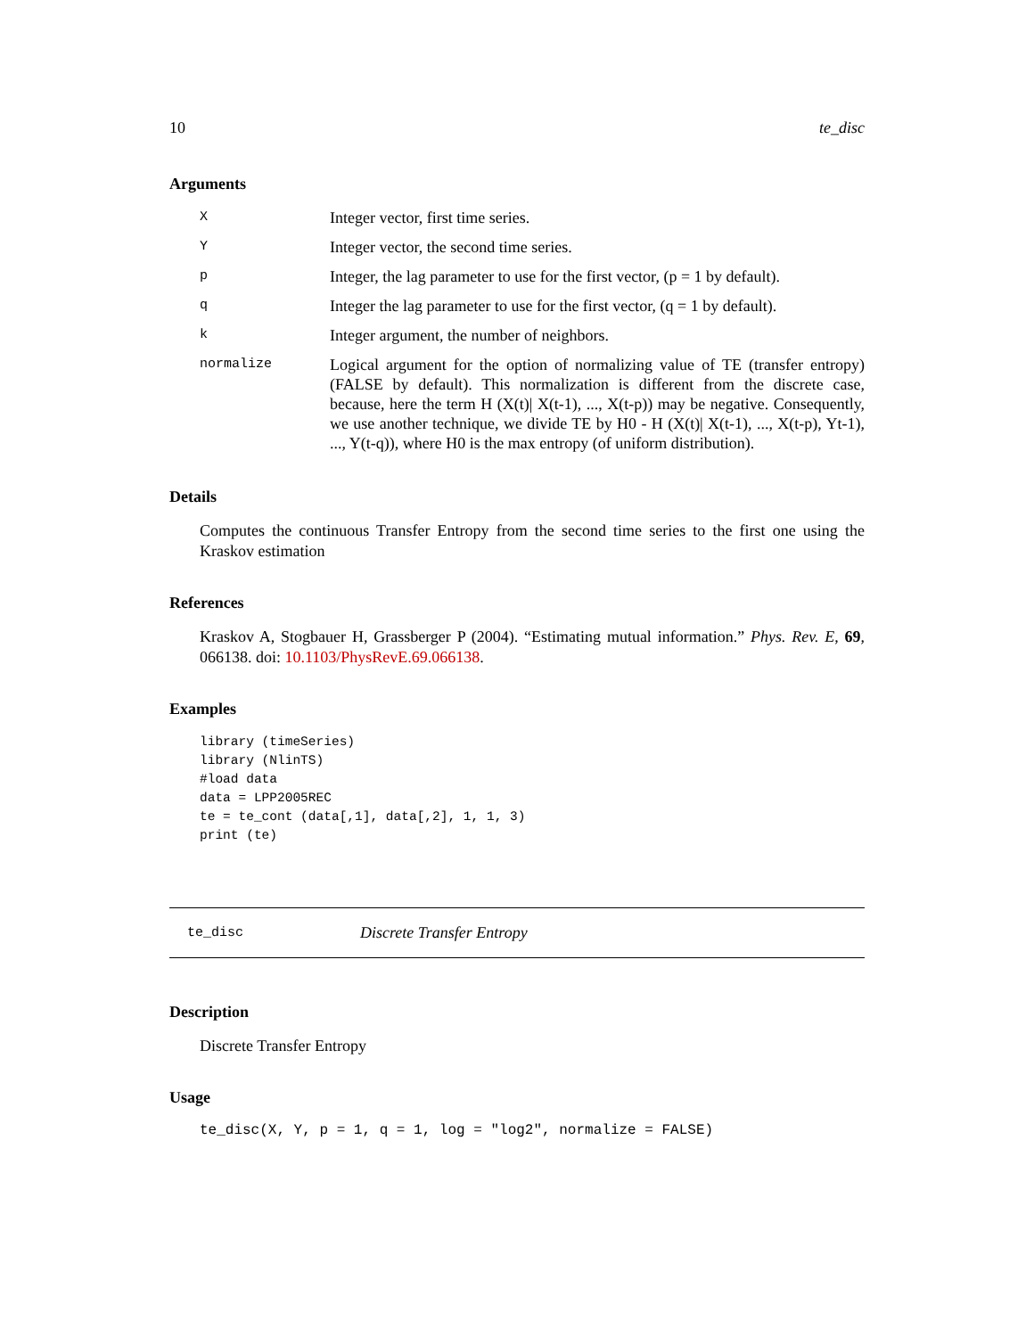10 te_disc
Arguments
| X | Integer vector, first time series. |
| Y | Integer vector, the second time series. |
| p | Integer, the lag parameter to use for the first vector, (p = 1 by default). |
| q | Integer the lag parameter to use for the first vector, (q = 1 by default). |
| k | Integer argument, the number of neighbors. |
| normalize | Logical argument for the option of normalizing value of TE (transfer entropy) (FALSE by default). This normalization is different from the discrete case, because, here the term H (X(t)/ X(t-1), ..., X(t-p)) may be negative. Consequently, we use another technique, we divide TE by H0 - H (X(t)/ X(t-1), ..., X(t-p), Yt-1), ..., Y(t-q)), where H0 is the max entropy (of uniform distribution). |
Details
Computes the continuous Transfer Entropy from the second time series to the first one using the Kraskov estimation
References
Kraskov A, Stogbauer H, Grassberger P (2004). “Estimating mutual information.” Phys. Rev. E, 69, 066138. doi: 10.1103/PhysRevE.69.066138.
Examples
library (timeSeries)
library (NlinTS)
#load data
data = LPP2005REC
te = te_cont (data[,1], data[,2], 1, 1, 3)
print (te)
te_disc Discrete Transfer Entropy
Description
Discrete Transfer Entropy
Usage
te_disc(X, Y, p = 1, q = 1, log = "log2", normalize = FALSE)